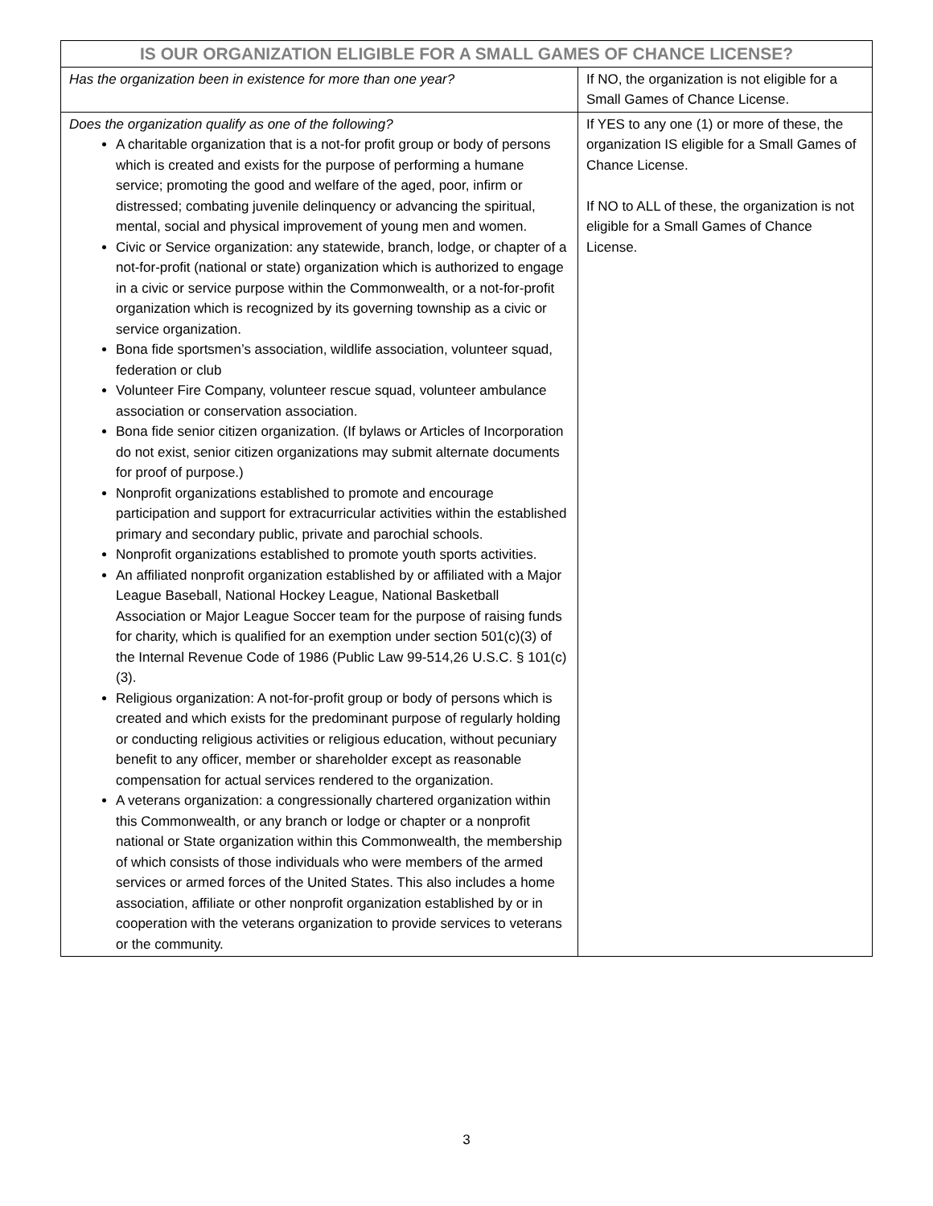| IS OUR ORGANIZATION ELIGIBLE FOR A SMALL GAMES OF CHANCE LICENSE? | |
| --- | --- |
| Has the organization been in existence for more than one year? | If NO, the organization is not eligible for a Small Games of Chance License. |
| Does the organization qualify as one of the following? A charitable organization that is a not-for profit group or body of persons which is created and exists for the purpose of performing a humane service; promoting the good and welfare of the aged, poor, infirm or distressed; combating juvenile delinquency or advancing the spiritual, mental, social and physical improvement of young men and women. Civic or Service organization: any statewide, branch, lodge, or chapter of a not-for-profit (national or state) organization which is authorized to engage in a civic or service purpose within the Commonwealth, or a not-for-profit organization which is recognized by its governing township as a civic or service organization. Bona fide sportsmen’s association, wildlife association, volunteer squad, federation or club Volunteer Fire Company, volunteer rescue squad, volunteer ambulance association or conservation association. Bona fide senior citizen organization. (If bylaws or Articles of Incorporation do not exist, senior citizen organizations may submit alternate documents for proof of purpose.) Nonprofit organizations established to promote and encourage participation and support for extracurricular activities within the established primary and secondary public, private and parochial schools. Nonprofit organizations established to promote youth sports activities. An affiliated nonprofit organization established by or affiliated with a Major League Baseball, National Hockey League, National Basketball Association or Major League Soccer team for the purpose of raising funds for charity, which is qualified for an exemption under section 501(c)(3) of the Internal Revenue Code of 1986 (Public Law 99-514,26 U.S.C. § 101(c)(3). Religious organization: A not-for-profit group or body of persons which is created and which exists for the predominant purpose of regularly holding or conducting religious activities or religious education, without pecuniary benefit to any officer, member or shareholder except as reasonable compensation for actual services rendered to the organization. A veterans organization: a congressionally chartered organization within this Commonwealth, or any branch or lodge or chapter or a nonprofit national or State organization within this Commonwealth, the membership of which consists of those individuals who were members of the armed services or armed forces of the United States. This also includes a home association, affiliate or other nonprofit organization established by or in cooperation with the veterans organization to provide services to veterans or the community. | If YES to any one (1) or more of these, the organization IS eligible for a Small Games of Chance License. If NO to ALL of these, the organization is not eligible for a Small Games of Chance License. |
3